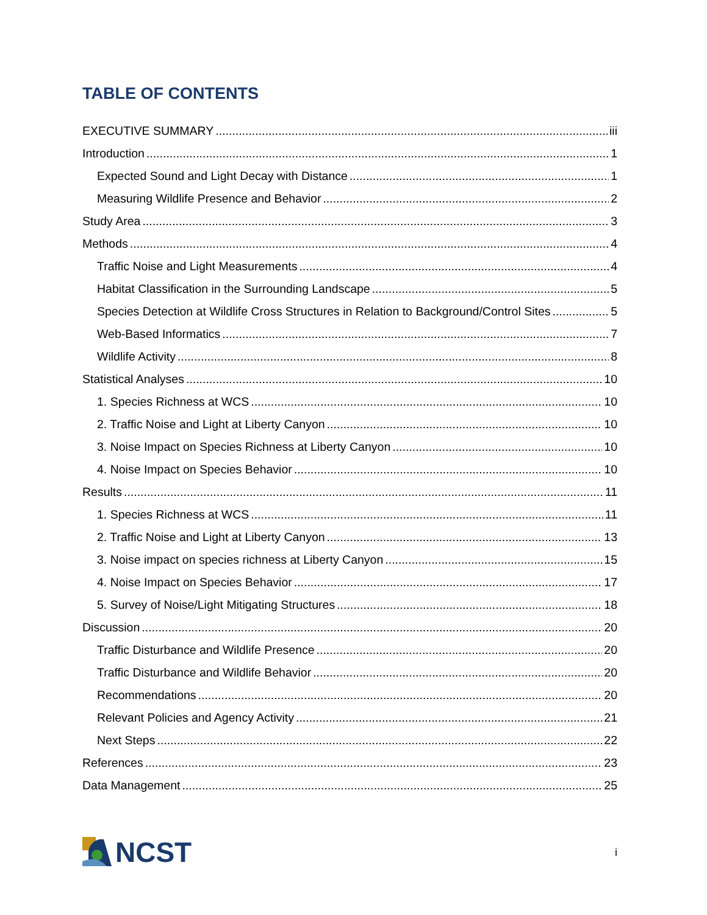TABLE OF CONTENTS
EXECUTIVE SUMMARY iii
Introduction 1
Expected Sound and Light Decay with Distance 1
Measuring Wildlife Presence and Behavior 2
Study Area 3
Methods 4
Traffic Noise and Light Measurements 4
Habitat Classification in the Surrounding Landscape 5
Species Detection at Wildlife Cross Structures in Relation to Background/Control Sites 5
Web-Based Informatics 7
Wildlife Activity 8
Statistical Analyses 10
1. Species Richness at WCS 10
2. Traffic Noise and Light at Liberty Canyon 10
3. Noise Impact on Species Richness at Liberty Canyon 10
4. Noise Impact on Species Behavior 10
Results 11
1. Species Richness at WCS 11
2. Traffic Noise and Light at Liberty Canyon 13
3. Noise impact on species richness at Liberty Canyon 15
4. Noise Impact on Species Behavior 17
5. Survey of Noise/Light Mitigating Structures 18
Discussion 20
Traffic Disturbance and Wildlife Presence 20
Traffic Disturbance and Wildlife Behavior 20
Recommendations 20
Relevant Policies and Agency Activity 21
Next Steps 22
References 23
Data Management 25
NCST
i